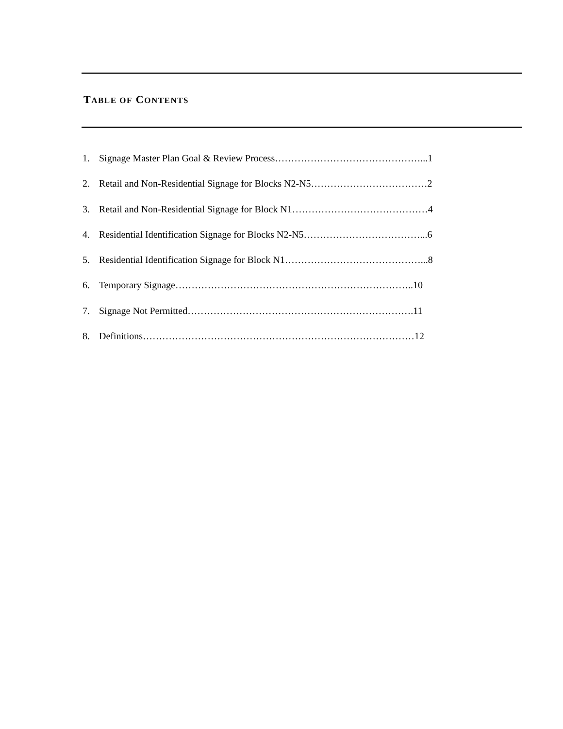TABLE OF CONTENTS
1. Signage Master Plan Goal & Review Process………………………………………...1
2. Retail and Non-Residential Signage for Blocks N2-N5………………………………2
3. Retail and Non-Residential Signage for Block N1……………………………………4
4. Residential Identification Signage for Blocks N2-N5………………………………...6
5. Residential Identification Signage for Block N1……………………………………...8
6. Temporary Signage………………………………………………………………..10
7. Signage Not Permitted…………………………………………………………….11
8. Definitions…………………………………………………………………………12